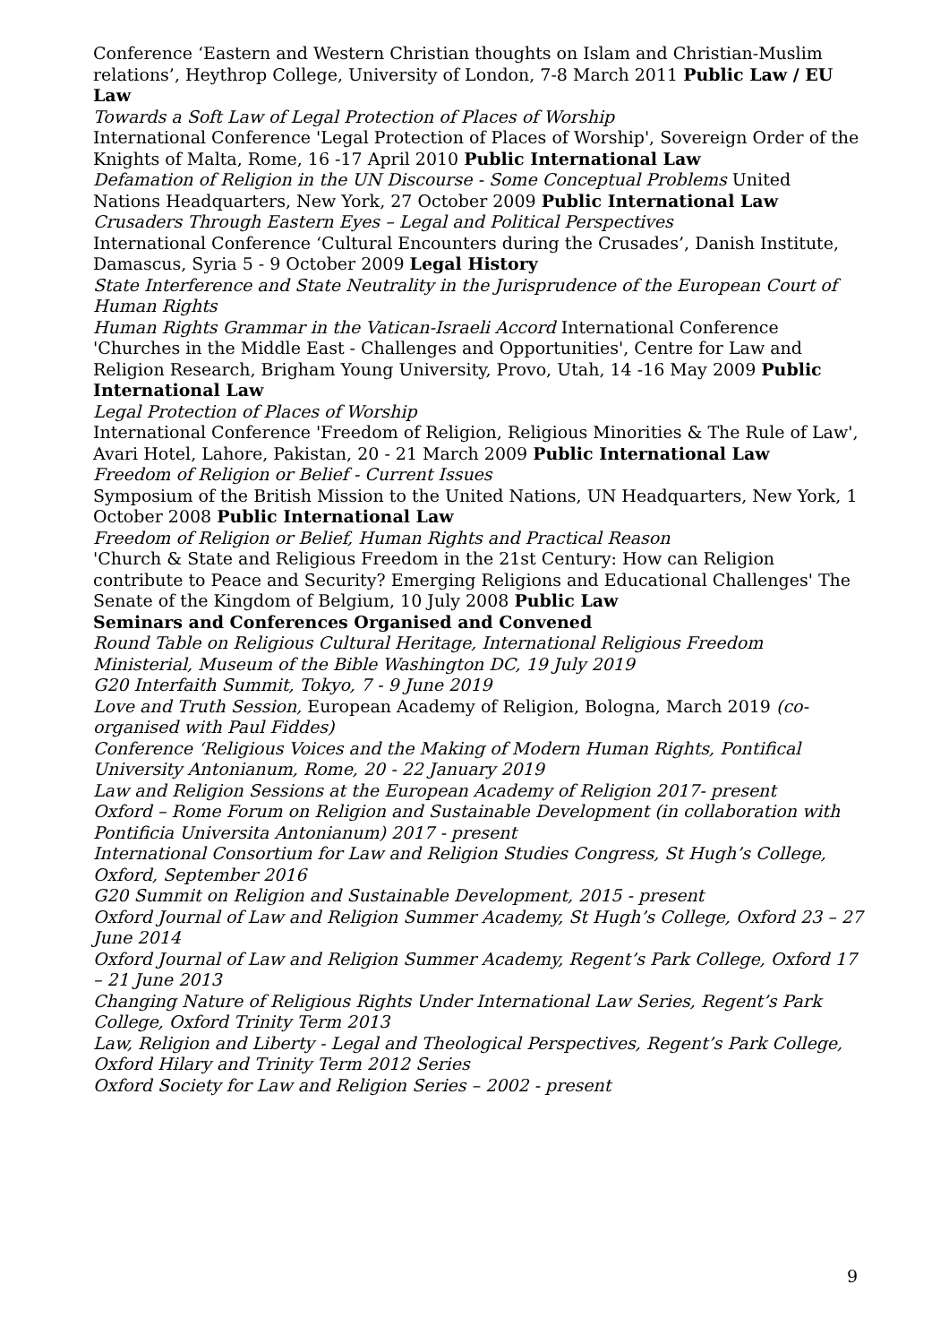Conference ‘Eastern and Western Christian thoughts on Islam and Christian-Muslim relations’, Heythrop College, University of London, 7-8 March 2011 Public Law / EU Law
Towards a Soft Law of Legal Protection of Places of Worship
International Conference 'Legal Protection of Places of Worship', Sovereign Order of the Knights of Malta, Rome, 16 -17 April 2010 Public International Law
Defamation of Religion in the UN Discourse - Some Conceptual Problems United Nations Headquarters, New York, 27 October 2009 Public International Law
Crusaders Through Eastern Eyes – Legal and Political Perspectives
International Conference ‘Cultural Encounters during the Crusades’, Danish Institute, Damascus, Syria 5 - 9 October 2009 Legal History
State Interference and State Neutrality in the Jurisprudence of the European Court of Human Rights
Human Rights Grammar in the Vatican-Israeli Accord International Conference 'Churches in the Middle East - Challenges and Opportunities', Centre for Law and Religion Research, Brigham Young University, Provo, Utah, 14 -16 May 2009 Public International Law
Legal Protection of Places of Worship
International Conference 'Freedom of Religion, Religious Minorities & The Rule of Law', Avari Hotel, Lahore, Pakistan, 20 - 21 March 2009 Public International Law
Freedom of Religion or Belief - Current Issues
Symposium of the British Mission to the United Nations, UN Headquarters, New York, 1 October 2008 Public International Law
Freedom of Religion or Belief, Human Rights and Practical Reason
'Church & State and Religious Freedom in the 21st Century: How can Religion contribute to Peace and Security? Emerging Religions and Educational Challenges' The Senate of the Kingdom of Belgium, 10 July 2008 Public Law
Seminars and Conferences Organised and Convened
Round Table on Religious Cultural Heritage, International Religious Freedom Ministerial, Museum of the Bible Washington DC, 19 July 2019
G20 Interfaith Summit, Tokyo, 7 - 9 June 2019
Love and Truth Session, European Academy of Religion, Bologna, March 2019 (co-organised with Paul Fiddes)
Conference ‘Religious Voices and the Making of Modern Human Rights, Pontifical University Antonianum, Rome, 20 - 22 January 2019
Law and Religion Sessions at the European Academy of Religion 2017- present
Oxford – Rome Forum on Religion and Sustainable Development (in collaboration with Pontificia Universita Antonianum) 2017 - present
International Consortium for Law and Religion Studies Congress, St Hugh’s College, Oxford, September 2016
G20 Summit on Religion and Sustainable Development, 2015 - present
Oxford Journal of Law and Religion Summer Academy, St Hugh’s College, Oxford 23 – 27 June 2014
Oxford Journal of Law and Religion Summer Academy, Regent’s Park College, Oxford 17 – 21 June 2013
Changing Nature of Religious Rights Under International Law Series, Regent’s Park College, Oxford Trinity Term 2013
Law, Religion and Liberty - Legal and Theological Perspectives, Regent’s Park College, Oxford Hilary and Trinity Term 2012 Series
Oxford Society for Law and Religion Series – 2002 - present
9